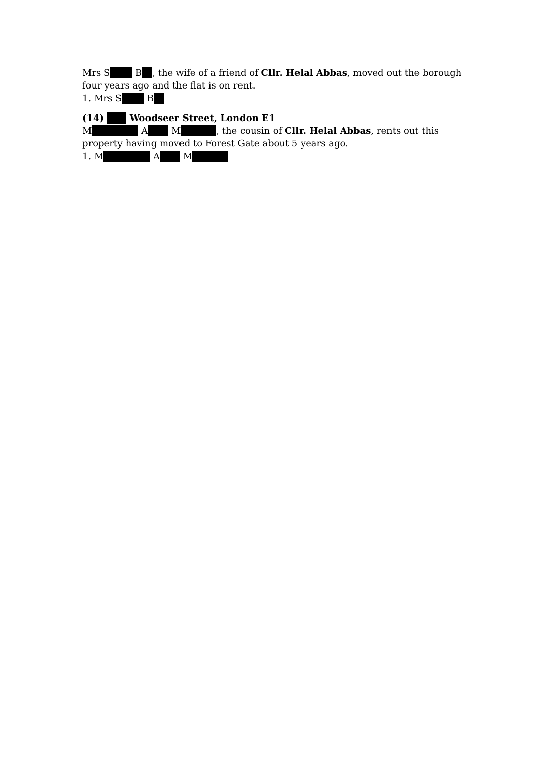Mrs S B , the wife of a friend of Cllr. Helal Abbas, moved out the borough four years ago and the flat is on rent.
1. Mrs S B
(14) Woodseer Street, London E1
M A M , the cousin of Cllr. Helal Abbas, rents out this property having moved to Forest Gate about 5 years ago.
1. M A M